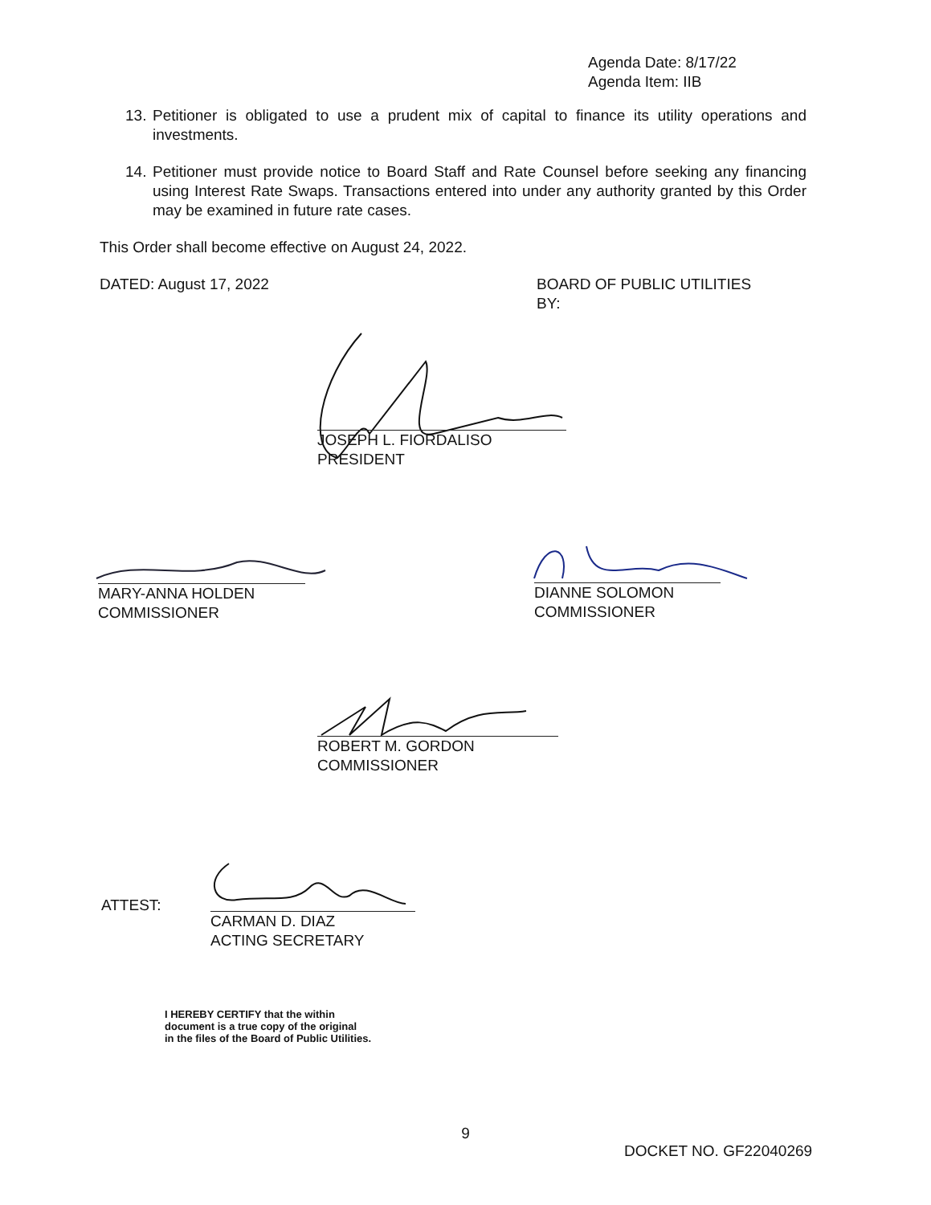Agenda Date: 8/17/22
Agenda Item: IIB
13. Petitioner is obligated to use a prudent mix of capital to finance its utility operations and investments.
14. Petitioner must provide notice to Board Staff and Rate Counsel before seeking any financing using Interest Rate Swaps. Transactions entered into under any authority granted by this Order may be examined in future rate cases.
This Order shall become effective on August 24, 2022.
DATED: August 17, 2022 BOARD OF PUBLIC UTILITIES
BY:
JOSEPH L. FIORDALISO
PRESIDENT
MARY-ANNA HOLDEN
COMMISSIONER
DIANNE SOLOMON
COMMISSIONER
ROBERT M. GORDON
COMMISSIONER
ATTEST:
CARMAN D. DIAZ
ACTING SECRETARY
I HEREBY CERTIFY that the within
document is a true copy of the original
in the files of the Board of Public Utilities.
9
DOCKET NO. GF22040269